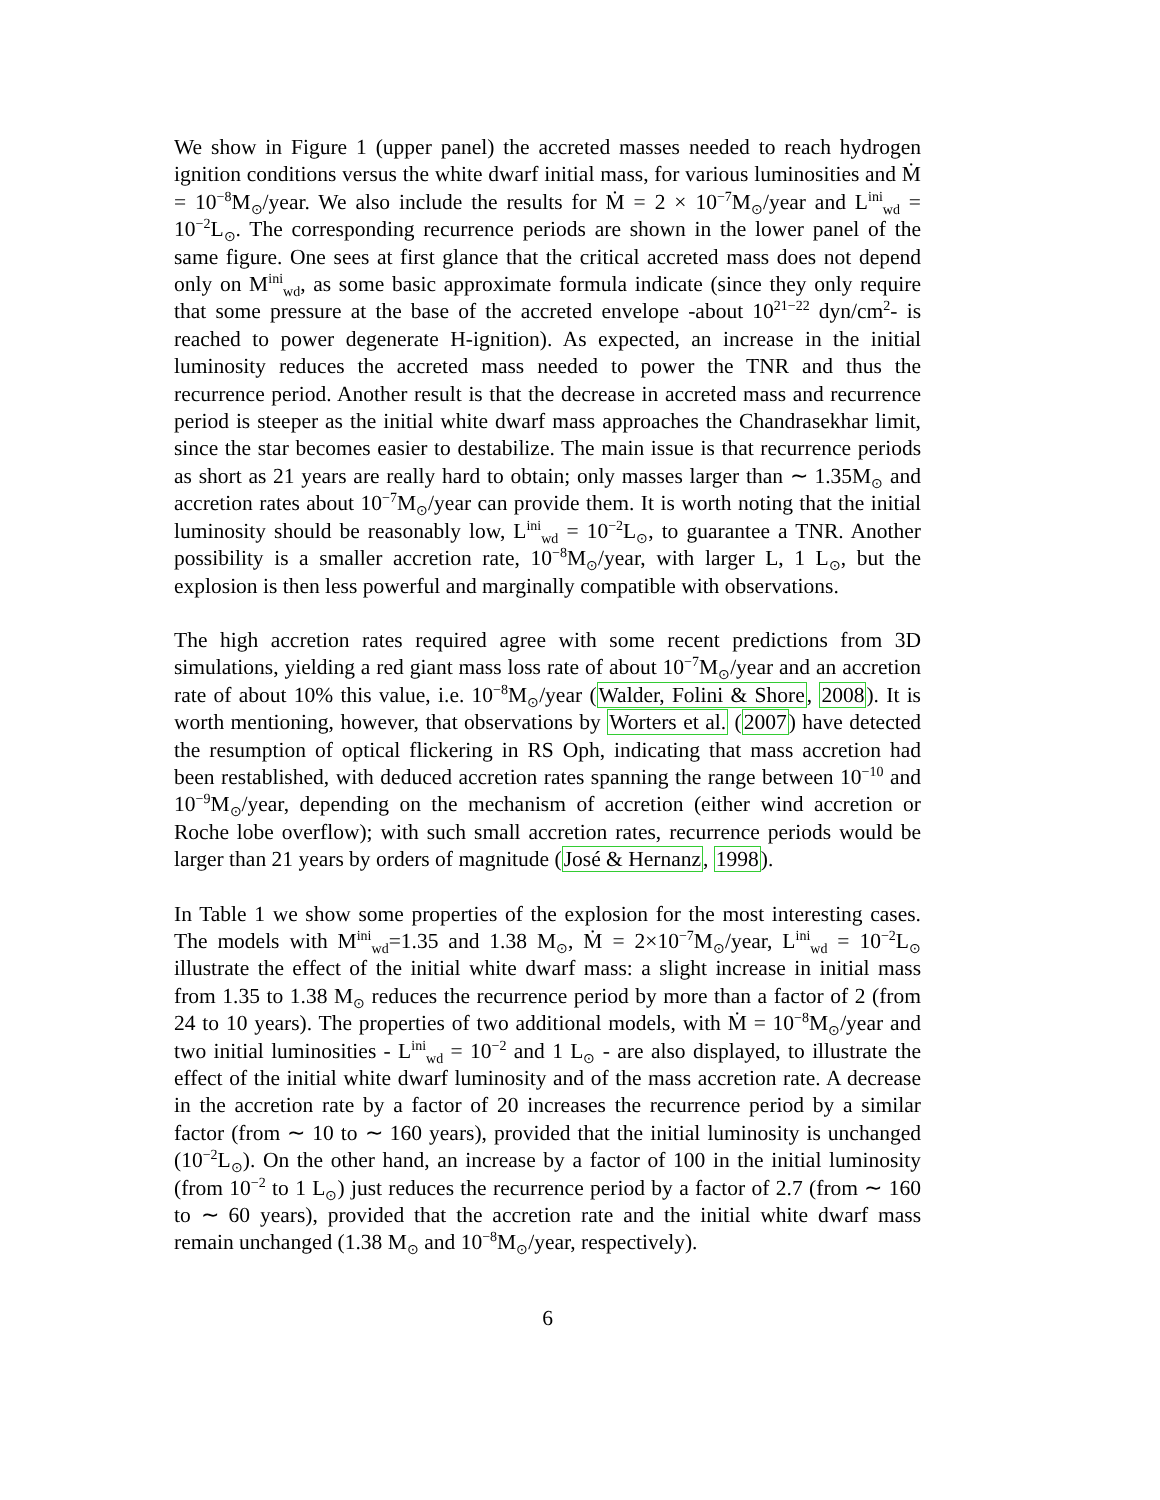We show in Figure 1 (upper panel) the accreted masses needed to reach hydrogen ignition conditions versus the white dwarf initial mass, for various luminosities and Ṁ = 10<sup>−8</sup>M<sub>⊙</sub>/year. We also include the results for Ṁ = 2 × 10<sup>−7</sup>M<sub>⊙</sub>/year and L<sup>ini</sup><sub>wd</sub> = 10<sup>−2</sup>L<sub>⊙</sub>. The corresponding recurrence periods are shown in the lower panel of the same figure. One sees at first glance that the critical accreted mass does not depend only on M<sup>ini</sup><sub>wd</sub>, as some basic approximate formula indicate (since they only require that some pressure at the base of the accreted envelope -about 10<sup>21−22</sup> dyn/cm<sup>2</sup>- is reached to power degenerate H-ignition). As expected, an increase in the initial luminosity reduces the accreted mass needed to power the TNR and thus the recurrence period. Another result is that the decrease in accreted mass and recurrence period is steeper as the initial white dwarf mass approaches the Chandrasekhar limit, since the star becomes easier to destabilize. The main issue is that recurrence periods as short as 21 years are really hard to obtain; only masses larger than ∼ 1.35M<sub>⊙</sub> and accretion rates about 10<sup>−7</sup>M<sub>⊙</sub>/year can provide them. It is worth noting that the initial luminosity should be reasonably low, L<sup>ini</sup><sub>wd</sub> = 10<sup>−2</sup>L<sub>⊙</sub>, to guarantee a TNR. Another possibility is a smaller accretion rate, 10<sup>−8</sup>M<sub>⊙</sub>/year, with larger L, 1 L<sub>⊙</sub>, but the explosion is then less powerful and marginally compatible with observations.
The high accretion rates required agree with some recent predictions from 3D simulations, yielding a red giant mass loss rate of about 10<sup>−7</sup>M<sub>⊙</sub>/year and an accretion rate of about 10% this value, i.e. 10<sup>−8</sup>M<sub>⊙</sub>/year (Walder, Folini & Shore, 2008). It is worth mentioning, however, that observations by Worters et al. (2007) have detected the resumption of optical flickering in RS Oph, indicating that mass accretion had been restablished, with deduced accretion rates spanning the range between 10<sup>−10</sup> and 10<sup>−9</sup>M<sub>⊙</sub>/year, depending on the mechanism of accretion (either wind accretion or Roche lobe overflow); with such small accretion rates, recurrence periods would be larger than 21 years by orders of magnitude (José & Hernanz, 1998).
In Table 1 we show some properties of the explosion for the most interesting cases. The models with M<sup>ini</sup><sub>wd</sub>=1.35 and 1.38 M<sub>⊙</sub>, Ṁ = 2×10<sup>−7</sup>M<sub>⊙</sub>/year, L<sup>ini</sup><sub>wd</sub> = 10<sup>−2</sup>L<sub>⊙</sub> illustrate the effect of the initial white dwarf mass: a slight increase in initial mass from 1.35 to 1.38 M<sub>⊙</sub> reduces the recurrence period by more than a factor of 2 (from 24 to 10 years). The properties of two additional models, with Ṁ = 10<sup>−8</sup>M<sub>⊙</sub>/year and two initial luminosities - L<sup>ini</sup><sub>wd</sub> = 10<sup>−2</sup> and 1 L<sub>⊙</sub> - are also displayed, to illustrate the effect of the initial white dwarf luminosity and of the mass accretion rate. A decrease in the accretion rate by a factor of 20 increases the recurrence period by a similar factor (from ∼ 10 to ∼ 160 years), provided that the initial luminosity is unchanged (10<sup>−2</sup>L<sub>⊙</sub>). On the other hand, an increase by a factor of 100 in the initial luminosity (from 10<sup>−2</sup> to 1 L<sub>⊙</sub>) just reduces the recurrence period by a factor of 2.7 (from ∼ 160 to ∼ 60 years), provided that the accretion rate and the initial white dwarf mass remain unchanged (1.38 M<sub>⊙</sub> and 10<sup>−8</sup>M<sub>⊙</sub>/year, respectively).
6